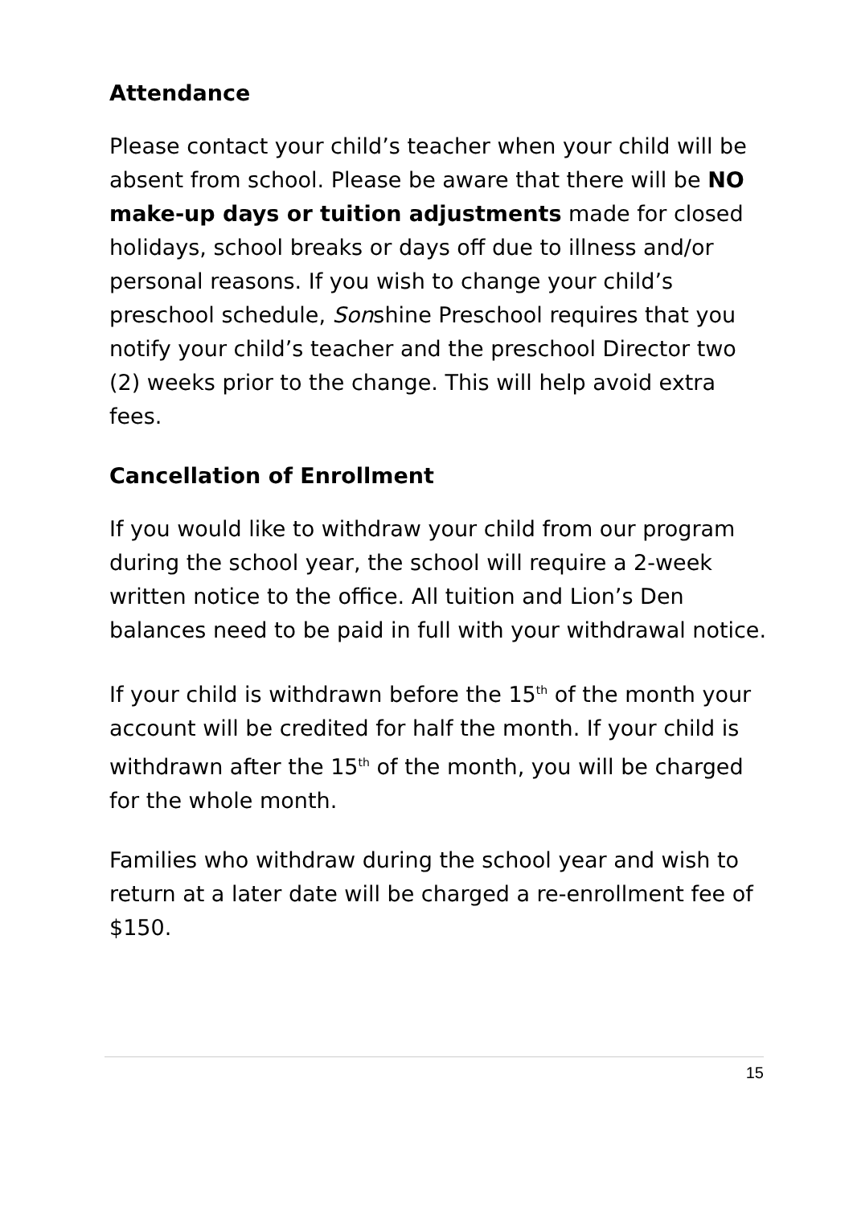Attendance
Please contact your child’s teacher when your child will be absent from school. Please be aware that there will be NO make-up days or tuition adjustments made for closed holidays, school breaks or days off due to illness and/or personal reasons. If you wish to change your child’s preschool schedule, Sonshine Preschool requires that you notify your child’s teacher and the preschool Director two (2) weeks prior to the change. This will help avoid extra fees.
Cancellation of Enrollment
If you would like to withdraw your child from our program during the school year, the school will require a 2-week written notice to the office. All tuition and Lion’s Den balances need to be paid in full with your withdrawal notice.
If your child is withdrawn before the 15<sup>th</sup> of the month your account will be credited for half the month. If your child is withdrawn after the 15<sup>th</sup> of the month, you will be charged for the whole month.
Families who withdraw during the school year and wish to return at a later date will be charged a re-enrollment fee of $150.
15